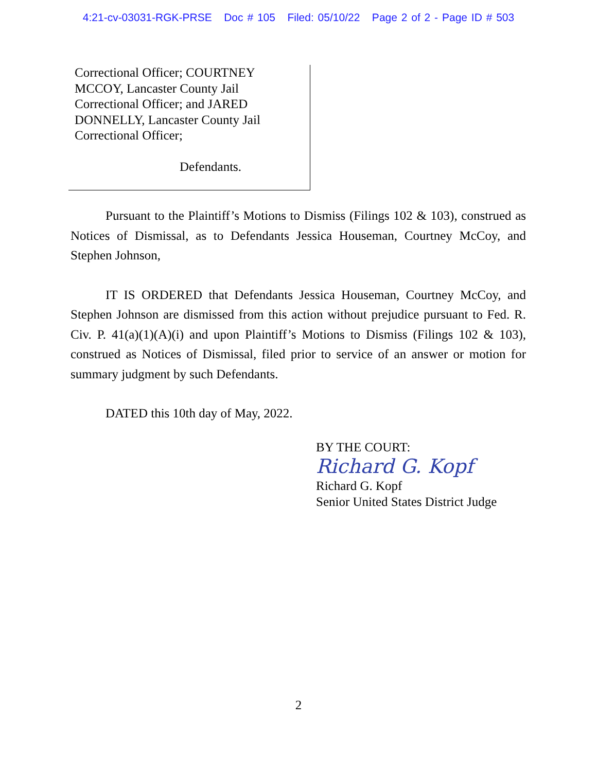4:21-cv-03031-RGK-PRSE Doc # 105 Filed: 05/10/22 Page 2 of 2 - Page ID # 503
Correctional Officer; COURTNEY
MCCOY, Lancaster County Jail
Correctional Officer; and JARED
DONNELLY, Lancaster County Jail
Correctional Officer;
Defendants.
Pursuant to the Plaintiff’s Motions to Dismiss (Filings 102 & 103), construed as Notices of Dismissal, as to Defendants Jessica Houseman, Courtney McCoy, and Stephen Johnson,
IT IS ORDERED that Defendants Jessica Houseman, Courtney McCoy, and Stephen Johnson are dismissed from this action without prejudice pursuant to Fed. R. Civ. P. 41(a)(1)(A)(i) and upon Plaintiff’s Motions to Dismiss (Filings 102 & 103), construed as Notices of Dismissal, filed prior to service of an answer or motion for summary judgment by such Defendants.
DATED this 10th day of May, 2022.
BY THE COURT:
Richard G. Kopf
Richard G. Kopf
Senior United States District Judge
2